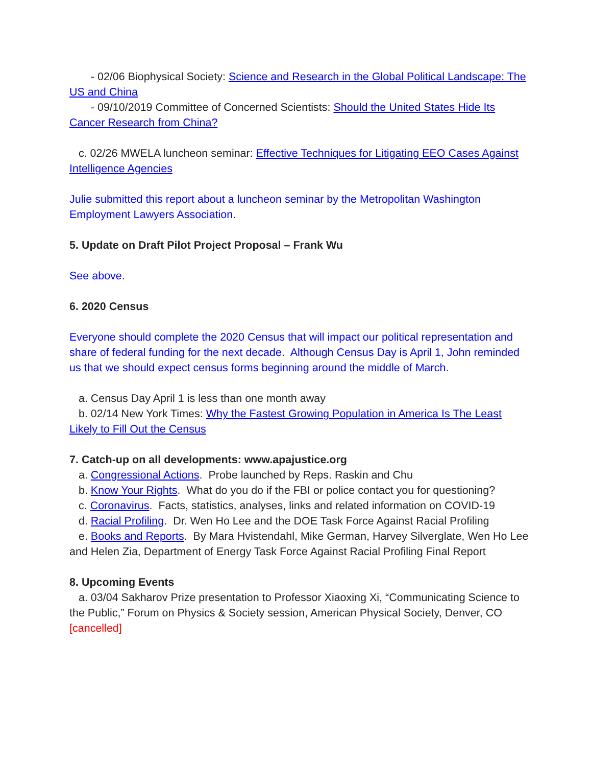- 02/06 Biophysical Society: Science and Research in the Global Political Landscape: The US and China
- 09/10/2019 Committee of Concerned Scientists: Should the United States Hide Its Cancer Research from China?
c. 02/26 MWELA luncheon seminar: Effective Techniques for Litigating EEO Cases Against Intelligence Agencies
Julie submitted this report about a luncheon seminar by the Metropolitan Washington Employment Lawyers Association.
5. Update on Draft Pilot Project Proposal – Frank Wu
See above.
6. 2020 Census
Everyone should complete the 2020 Census that will impact our political representation and share of federal funding for the next decade. Although Census Day is April 1, John reminded us that we should expect census forms beginning around the middle of March.
a. Census Day April 1 is less than one month away
b. 02/14 New York Times: Why the Fastest Growing Population in America Is The Least Likely to Fill Out the Census
7. Catch-up on all developments: www.apajustice.org
a. Congressional Actions. Probe launched by Reps. Raskin and Chu
b. Know Your Rights. What do you do if the FBI or police contact you for questioning?
c. Coronavirus. Facts, statistics, analyses, links and related information on COVID-19
d. Racial Profiling. Dr. Wen Ho Lee and the DOE Task Force Against Racial Profiling
e. Books and Reports. By Mara Hvistendahl, Mike German, Harvey Silverglate, Wen Ho Lee and Helen Zia, Department of Energy Task Force Against Racial Profiling Final Report
8. Upcoming Events
a. 03/04 Sakharov Prize presentation to Professor Xiaoxing Xi, “Communicating Science to the Public,” Forum on Physics & Society session, American Physical Society, Denver, CO [cancelled]